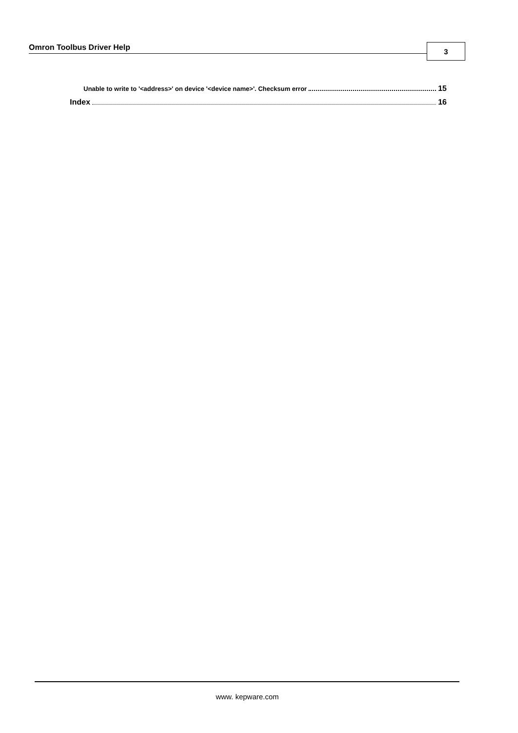Omron Toolbus Driver Help 3
Unable to write to '<address>' on device '<device name>'. Checksum error 15
Index 16
www. kepware.com